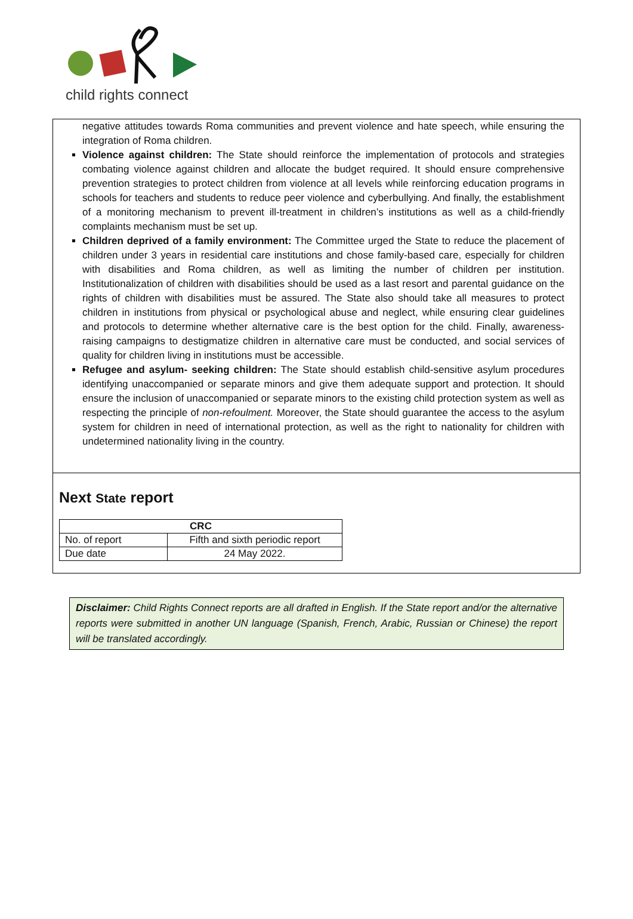child rights connect
negative attitudes towards Roma communities and prevent violence and hate speech, while ensuring the integration of Roma children.
Violence against children: The State should reinforce the implementation of protocols and strategies combating violence against children and allocate the budget required. It should ensure comprehensive prevention strategies to protect children from violence at all levels while reinforcing education programs in schools for teachers and students to reduce peer violence and cyberbullying. And finally, the establishment of a monitoring mechanism to prevent ill-treatment in children’s institutions as well as a child-friendly complaints mechanism must be set up.
Children deprived of a family environment: The Committee urged the State to reduce the placement of children under 3 years in residential care institutions and chose family-based care, especially for children with disabilities and Roma children, as well as limiting the number of children per institution. Institutionalization of children with disabilities should be used as a last resort and parental guidance on the rights of children with disabilities must be assured. The State also should take all measures to protect children in institutions from physical or psychological abuse and neglect, while ensuring clear guidelines and protocols to determine whether alternative care is the best option for the child. Finally, awareness-raising campaigns to destigmatize children in alternative care must be conducted, and social services of quality for children living in institutions must be accessible.
Refugee and asylum- seeking children: The State should establish child-sensitive asylum procedures identifying unaccompanied or separate minors and give them adequate support and protection. It should ensure the inclusion of unaccompanied or separate minors to the existing child protection system as well as respecting the principle of non-refoulment. Moreover, the State should guarantee the access to the asylum system for children in need of international protection, as well as the right to nationality for children with undetermined nationality living in the country.
Next State report
| CRC | |
| No. of report | Fifth and sixth periodic report |
| Due date | 24 May 2022. |
Disclaimer: Child Rights Connect reports are all drafted in English. If the State report and/or the alternative reports were submitted in another UN language (Spanish, French, Arabic, Russian or Chinese) the report will be translated accordingly.